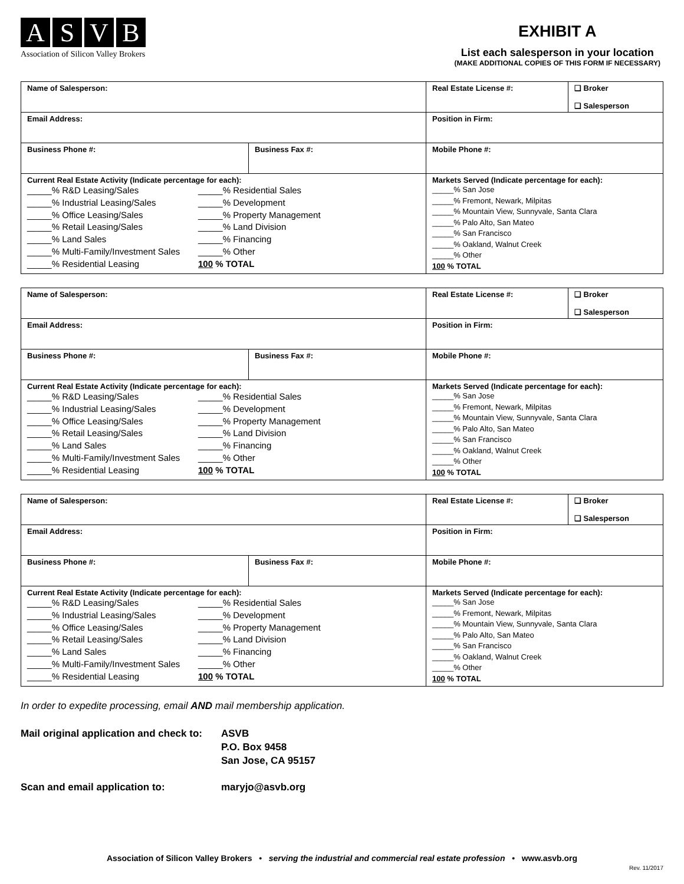ASVB
Association of Silicon Valley Brokers
EXHIBIT A
List each salesperson in your location
(MAKE ADDITIONAL COPIES OF THIS FORM IF NECESSARY)
| Name of Salesperson: | | | Real Estate License #: | ❑ Broker ❑ Salesperson |
| Email Address: | | | Position in Firm: | |
| Business Phone #: | Business Fax #: | | Mobile Phone #: | |
| Current Real Estate Activity (Indicate percentage for each): _____% R&D Leasing/Sales _____% Residential Sales _____% Industrial Leasing/Sales _____% Development _____% Office Leasing/Sales _____% Property Management _____% Retail Leasing/Sales _____% Land Division _____% Land Sales _____% Financing _____% Multi-Family/Investment Sales _____% Other _____% Residential Leasing 100 % TOTAL | | Markets Served (Indicate percentage for each): _____% San Jose _____% Fremont, Newark, Milpitas _____% Mountain View, Sunnyvale, Santa Clara _____% Palo Alto, San Mateo _____% San Francisco _____% Oakland, Walnut Creek _____% Other 100 % TOTAL | | |
| Name of Salesperson: | | | Real Estate License #: | ❑ Broker ❑ Salesperson |
| Email Address: | | | Position in Firm: | |
| Business Phone #: | Business Fax #: | | Mobile Phone #: | |
| Current Real Estate Activity (Indicate percentage for each): _____% R&D Leasing/Sales _____% Residential Sales _____% Industrial Leasing/Sales _____% Development _____% Office Leasing/Sales _____% Property Management _____% Retail Leasing/Sales _____% Land Division _____% Land Sales _____% Financing _____% Multi-Family/Investment Sales _____% Other _____% Residential Leasing 100 % TOTAL | | Markets Served (Indicate percentage for each): _____% San Jose _____% Fremont, Newark, Milpitas _____% Mountain View, Sunnyvale, Santa Clara _____% Palo Alto, San Mateo _____% San Francisco _____% Oakland, Walnut Creek _____% Other 100 % TOTAL | | |
| Name of Salesperson: | | | Real Estate License #: | ❑ Broker ❑ Salesperson |
| Email Address: | | | Position in Firm: | |
| Business Phone #: | Business Fax #: | | Mobile Phone #: | |
| Current Real Estate Activity (Indicate percentage for each): _____% R&D Leasing/Sales _____% Residential Sales _____% Industrial Leasing/Sales _____% Development _____% Office Leasing/Sales _____% Property Management _____% Retail Leasing/Sales _____% Land Division _____% Land Sales _____% Financing _____% Multi-Family/Investment Sales _____% Other _____% Residential Leasing 100 % TOTAL | | Markets Served (Indicate percentage for each): _____% San Jose _____% Fremont, Newark, Milpitas _____% Mountain View, Sunnyvale, Santa Clara _____% Palo Alto, San Mateo _____% San Francisco _____% Oakland, Walnut Creek _____% Other 100 % TOTAL | | |
In order to expedite processing, email AND mail membership application.
Mail original application and check to:
ASVB
P.O. Box 9458
San Jose, CA 95157
Scan and email application to:
maryjo@asvb.org
Association of Silicon Valley Brokers • serving the industrial and commercial real estate profession • www.asvb.org
Rev. 11/2017